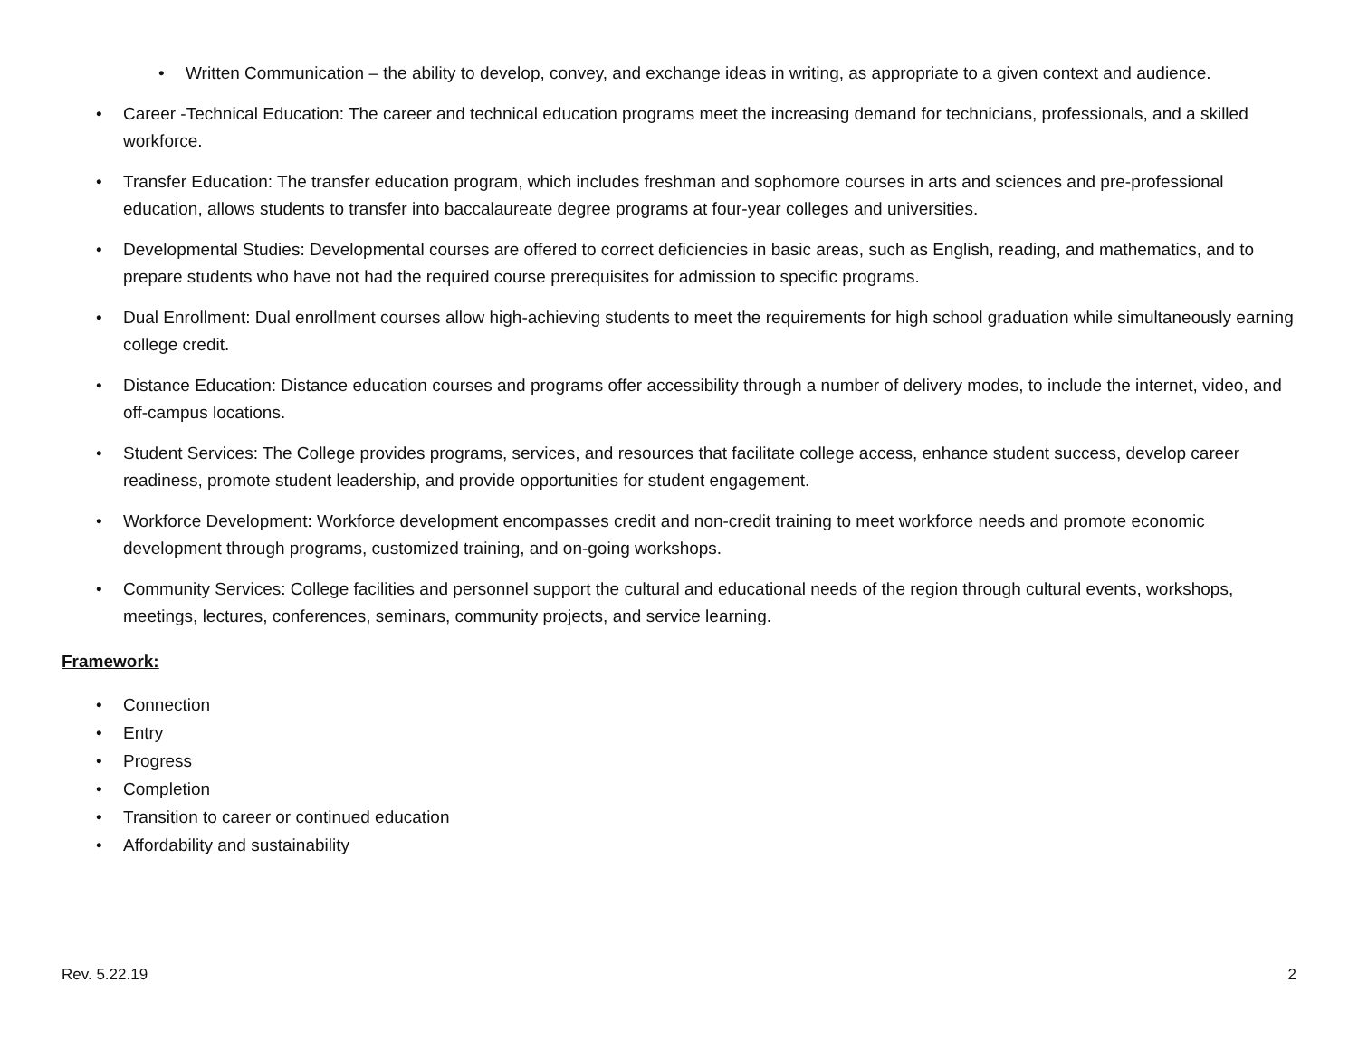• Written Communication – the ability to develop, convey, and exchange ideas in writing, as appropriate to a given context and audience.
• Career -Technical Education: The career and technical education programs meet the increasing demand for technicians, professionals, and a skilled workforce.
• Transfer Education: The transfer education program, which includes freshman and sophomore courses in arts and sciences and pre-professional education, allows students to transfer into baccalaureate degree programs at four-year colleges and universities.
• Developmental Studies: Developmental courses are offered to correct deficiencies in basic areas, such as English, reading, and mathematics, and to prepare students who have not had the required course prerequisites for admission to specific programs.
• Dual Enrollment: Dual enrollment courses allow high-achieving students to meet the requirements for high school graduation while simultaneously earning college credit.
• Distance Education: Distance education courses and programs offer accessibility through a number of delivery modes, to include the internet, video, and off-campus locations.
• Student Services: The College provides programs, services, and resources that facilitate college access, enhance student success, develop career readiness, promote student leadership, and provide opportunities for student engagement.
• Workforce Development: Workforce development encompasses credit and non-credit training to meet workforce needs and promote economic development through programs, customized training, and on-going workshops.
• Community Services: College facilities and personnel support the cultural and educational needs of the region through cultural events, workshops, meetings, lectures, conferences, seminars, community projects, and service learning.
Framework:
• Connection
• Entry
• Progress
• Completion
• Transition to career or continued education
• Affordability and sustainability
Rev. 5.22.19 2